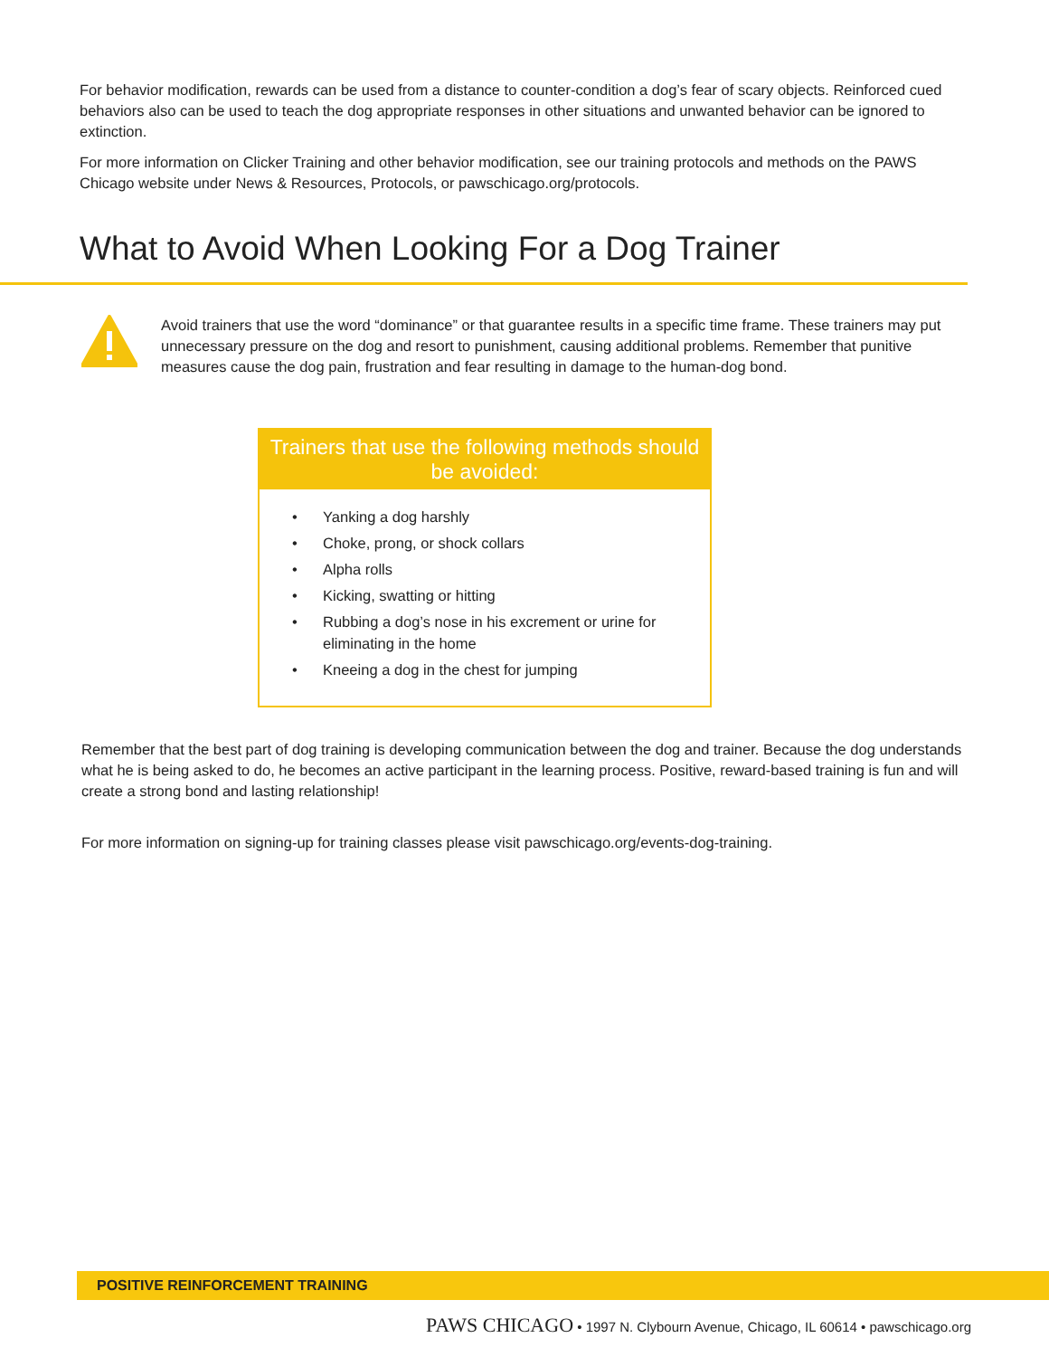For behavior modification, rewards can be used from a distance to counter-condition a dog’s fear of scary objects. Reinforced cued behaviors also can be used to teach the dog appropriate responses in other situations and unwanted behavior can be ignored to extinction.
For more information on Clicker Training and other behavior modification, see our training protocols and methods on the PAWS Chicago website under News & Resources, Protocols, or pawschicago.org/protocols.
What to Avoid When Looking For a Dog Trainer
Avoid trainers that use the word “dominance” or that guarantee results in a specific time frame. These trainers may put unnecessary pressure on the dog and resort to punishment, causing additional problems. Remember that punitive measures cause the dog pain, frustration and fear resulting in damage to the human-dog bond.
Trainers that use the following methods should be avoided:
• Yanking a dog harshly
• Choke, prong, or shock collars
• Alpha rolls
• Kicking, swatting or hitting
• Rubbing a dog’s nose in his excrement or urine for eliminating in the home
• Kneeing a dog in the chest for jumping
Remember that the best part of dog training is developing communication between the dog and trainer. Because the dog understands what he is being asked to do, he becomes an active participant in the learning process. Positive, reward-based training is fun and will create a strong bond and lasting relationship!
For more information on signing-up for training classes please visit pawschicago.org/events-dog-training.
POSITIVE REINFORCEMENT TRAINING
PAWS CHICAGO • 1997 N. Clybourn Avenue, Chicago, IL 60614 • pawschicago.org